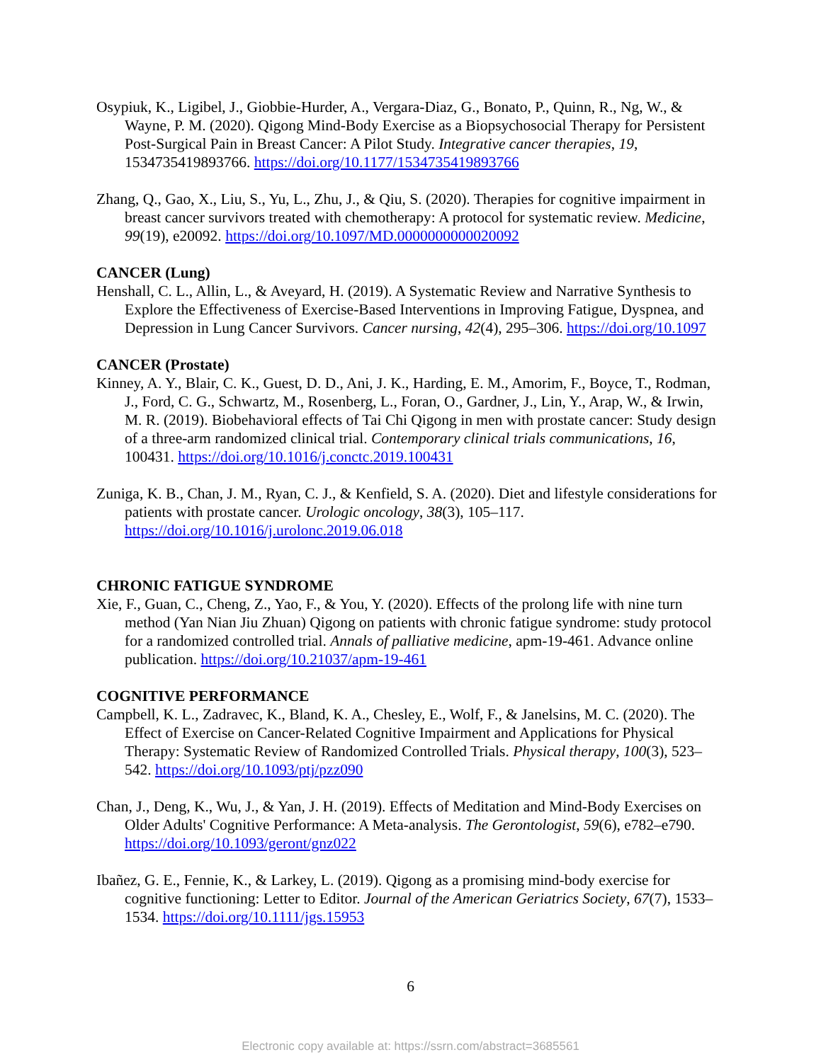Osypiuk, K., Ligibel, J., Giobbie-Hurder, A., Vergara-Diaz, G., Bonato, P., Quinn, R., Ng, W., & Wayne, P. M. (2020). Qigong Mind-Body Exercise as a Biopsychosocial Therapy for Persistent Post-Surgical Pain in Breast Cancer: A Pilot Study. Integrative cancer therapies, 19, 1534735419893766. https://doi.org/10.1177/1534735419893766
Zhang, Q., Gao, X., Liu, S., Yu, L., Zhu, J., & Qiu, S. (2020). Therapies for cognitive impairment in breast cancer survivors treated with chemotherapy: A protocol for systematic review. Medicine, 99(19), e20092. https://doi.org/10.1097/MD.0000000000020092
CANCER (Lung)
Henshall, C. L., Allin, L., & Aveyard, H. (2019). A Systematic Review and Narrative Synthesis to Explore the Effectiveness of Exercise-Based Interventions in Improving Fatigue, Dyspnea, and Depression in Lung Cancer Survivors. Cancer nursing, 42(4), 295–306. https://doi.org/10.1097
CANCER (Prostate)
Kinney, A. Y., Blair, C. K., Guest, D. D., Ani, J. K., Harding, E. M., Amorim, F., Boyce, T., Rodman, J., Ford, C. G., Schwartz, M., Rosenberg, L., Foran, O., Gardner, J., Lin, Y., Arap, W., & Irwin, M. R. (2019). Biobehavioral effects of Tai Chi Qigong in men with prostate cancer: Study design of a three-arm randomized clinical trial. Contemporary clinical trials communications, 16, 100431. https://doi.org/10.1016/j.conctc.2019.100431
Zuniga, K. B., Chan, J. M., Ryan, C. J., & Kenfield, S. A. (2020). Diet and lifestyle considerations for patients with prostate cancer. Urologic oncology, 38(3), 105–117. https://doi.org/10.1016/j.urolonc.2019.06.018
CHRONIC FATIGUE SYNDROME
Xie, F., Guan, C., Cheng, Z., Yao, F., & You, Y. (2020). Effects of the prolong life with nine turn method (Yan Nian Jiu Zhuan) Qigong on patients with chronic fatigue syndrome: study protocol for a randomized controlled trial. Annals of palliative medicine, apm-19-461. Advance online publication. https://doi.org/10.21037/apm-19-461
COGNITIVE PERFORMANCE
Campbell, K. L., Zadravec, K., Bland, K. A., Chesley, E., Wolf, F., & Janelsins, M. C. (2020). The Effect of Exercise on Cancer-Related Cognitive Impairment and Applications for Physical Therapy: Systematic Review of Randomized Controlled Trials. Physical therapy, 100(3), 523–542. https://doi.org/10.1093/ptj/pzz090
Chan, J., Deng, K., Wu, J., & Yan, J. H. (2019). Effects of Meditation and Mind-Body Exercises on Older Adults' Cognitive Performance: A Meta-analysis. The Gerontologist, 59(6), e782–e790. https://doi.org/10.1093/geront/gnz022
Ibañez, G. E., Fennie, K., & Larkey, L. (2019). Qigong as a promising mind-body exercise for cognitive functioning: Letter to Editor. Journal of the American Geriatrics Society, 67(7), 1533–1534. https://doi.org/10.1111/jgs.15953
6
Electronic copy available at: https://ssrn.com/abstract=3685561